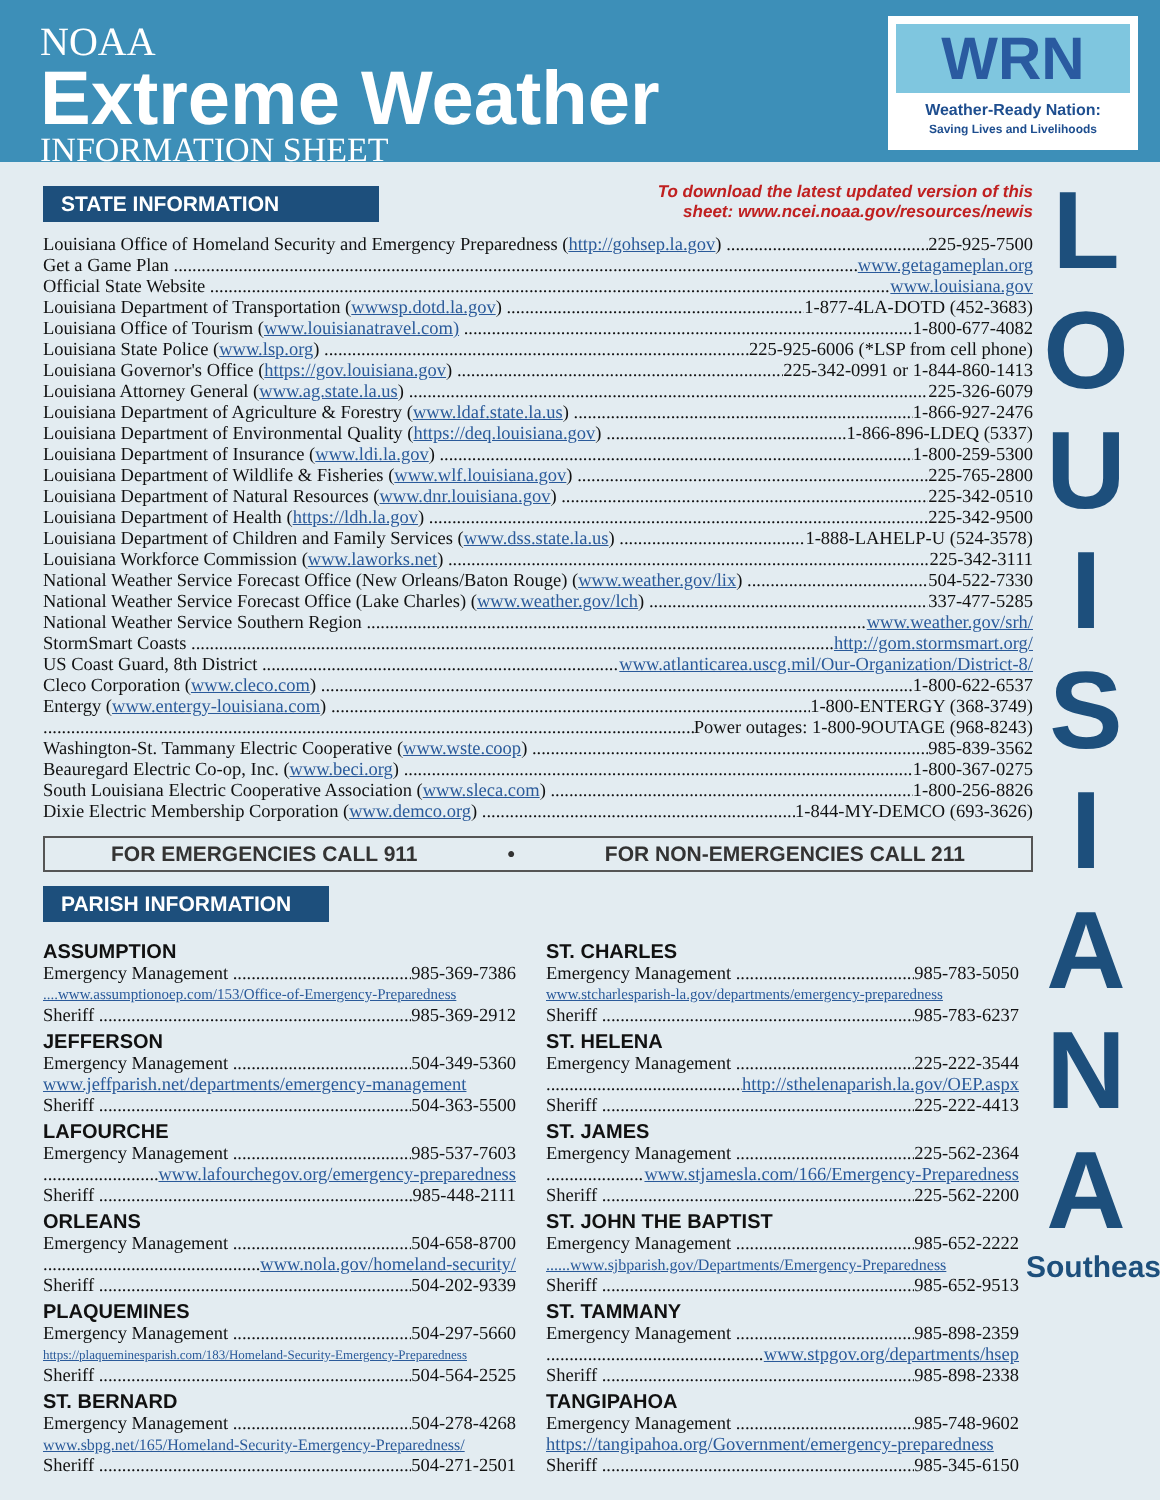NOAA
Extreme Weather
INFORMATION SHEET
WRN
Weather-Ready Nation:
Saving Lives and Livelihoods
STATE INFORMATION
To download the latest updated version of this
sheet: www.ncei.noaa.gov/resources/newis
Louisiana Office of Homeland Security and Emergency Preparedness (http://gohsep.la.gov) 225-925-7500
Get a Game Plan www.getagameplan.org
Official State Website www.louisiana.gov
Louisiana Department of Transportation (wwwsp.dotd.la.gov) 1-877-4LA-DOTD (452-3683)
Louisiana Office of Tourism (www.louisianatravel.com) 1-800-677-4082
Louisiana State Police (www.lsp.org) 225-925-6006 (*LSP from cell phone)
Louisiana Governor's Office (https://gov.louisiana.gov) 225-342-0991 or 1-844-860-1413
Louisiana Attorney General (www.ag.state.la.us) 225-326-6079
Louisiana Department of Agriculture & Forestry (www.ldaf.state.la.us) 1-866-927-2476
Louisiana Department of Environmental Quality (https://deq.louisiana.gov) 1-866-896-LDEQ (5337)
Louisiana Department of Insurance (www.ldi.la.gov) 1-800-259-5300
Louisiana Department of Wildlife & Fisheries (www.wlf.louisiana.gov) 225-765-2800
Louisiana Department of Natural Resources (www.dnr.louisiana.gov) 225-342-0510
Louisiana Department of Health (https://ldh.la.gov) 225-342-9500
Louisiana Department of Children and Family Services (www.dss.state.la.us) 1-888-LAHELP-U (524-3578)
Louisiana Workforce Commission (www.laworks.net) 225-342-3111
National Weather Service Forecast Office (New Orleans/Baton Rouge) (www.weather.gov/lix) 504-522-7330
National Weather Service Forecast Office (Lake Charles) (www.weather.gov/lch) 337-477-5285
National Weather Service Southern Region www.weather.gov/srh/
StormSmart Coasts http://gom.stormsmart.org/
US Coast Guard, 8th District www.atlanticarea.uscg.mil/Our-Organization/District-8/
Cleco Corporation (www.cleco.com) 1-800-622-6537
Entergy (www.entergy-louisiana.com) 1-800-ENTERGY (368-3749)
Power outages: 1-800-9OUTAGE (968-8243)
Washington-St. Tammany Electric Cooperative (www.wste.coop) 985-839-3562
Beauregard Electric Co-op, Inc. (www.beci.org) 1-800-367-0275
South Louisiana Electric Cooperative Association (www.sleca.com) 1-800-256-8826
Dixie Electric Membership Corporation (www.demco.org) 1-844-MY-DEMCO (693-3626)
FOR EMERGENCIES CALL 911 • FOR NON-EMERGENCIES CALL 211
PARISH INFORMATION
ASSUMPTION
Emergency Management 985-369-7386
....www.assumptionoep.com/153/Office-of-Emergency-Preparedness
Sheriff 985-369-2912
JEFFERSON
Emergency Management 504-349-5360
www.jeffparish.net/departments/emergency-management
Sheriff 504-363-5500
LAFOURCHE
Emergency Management 985-537-7603
www.lafourchegov.org/emergency-preparedness
Sheriff 985-448-2111
ORLEANS
Emergency Management 504-658-8700
www.nola.gov/homeland-security/
Sheriff 504-202-9339
PLAQUEMINES
Emergency Management 504-297-5660
https://plaqueminesparish.com/183/Homeland-Security-Emergency-Preparedness
Sheriff 504-564-2525
ST. BERNARD
Emergency Management 504-278-4268
www.sbpg.net/165/Homeland-Security-Emergency-Preparedness/
Sheriff 504-271-2501
ST. CHARLES
Emergency Management 985-783-5050
www.stcharlesparish-la.gov/departments/emergency-preparedness
Sheriff 985-783-6237
ST. HELENA
Emergency Management 225-222-3544
http://sthelenaparish.la.gov/OEP.aspx
Sheriff 225-222-4413
ST. JAMES
Emergency Management 225-562-2364
www.stjamesla.com/166/Emergency-Preparedness
Sheriff 225-562-2200
ST. JOHN THE BAPTIST
Emergency Management 985-652-2222
......www.sjbparish.gov/Departments/Emergency-Preparedness
Sheriff 985-652-9513
ST. TAMMANY
Emergency Management 985-898-2359
www.stpgov.org/departments/hsep
Sheriff 985-898-2338
TANGIPAHOA
Emergency Management 985-748-9602
https://tangipahoa.org/Government/emergency-preparedness
Sheriff 985-345-6150
L
O
U
I
S
I
A
N
A
Southeast